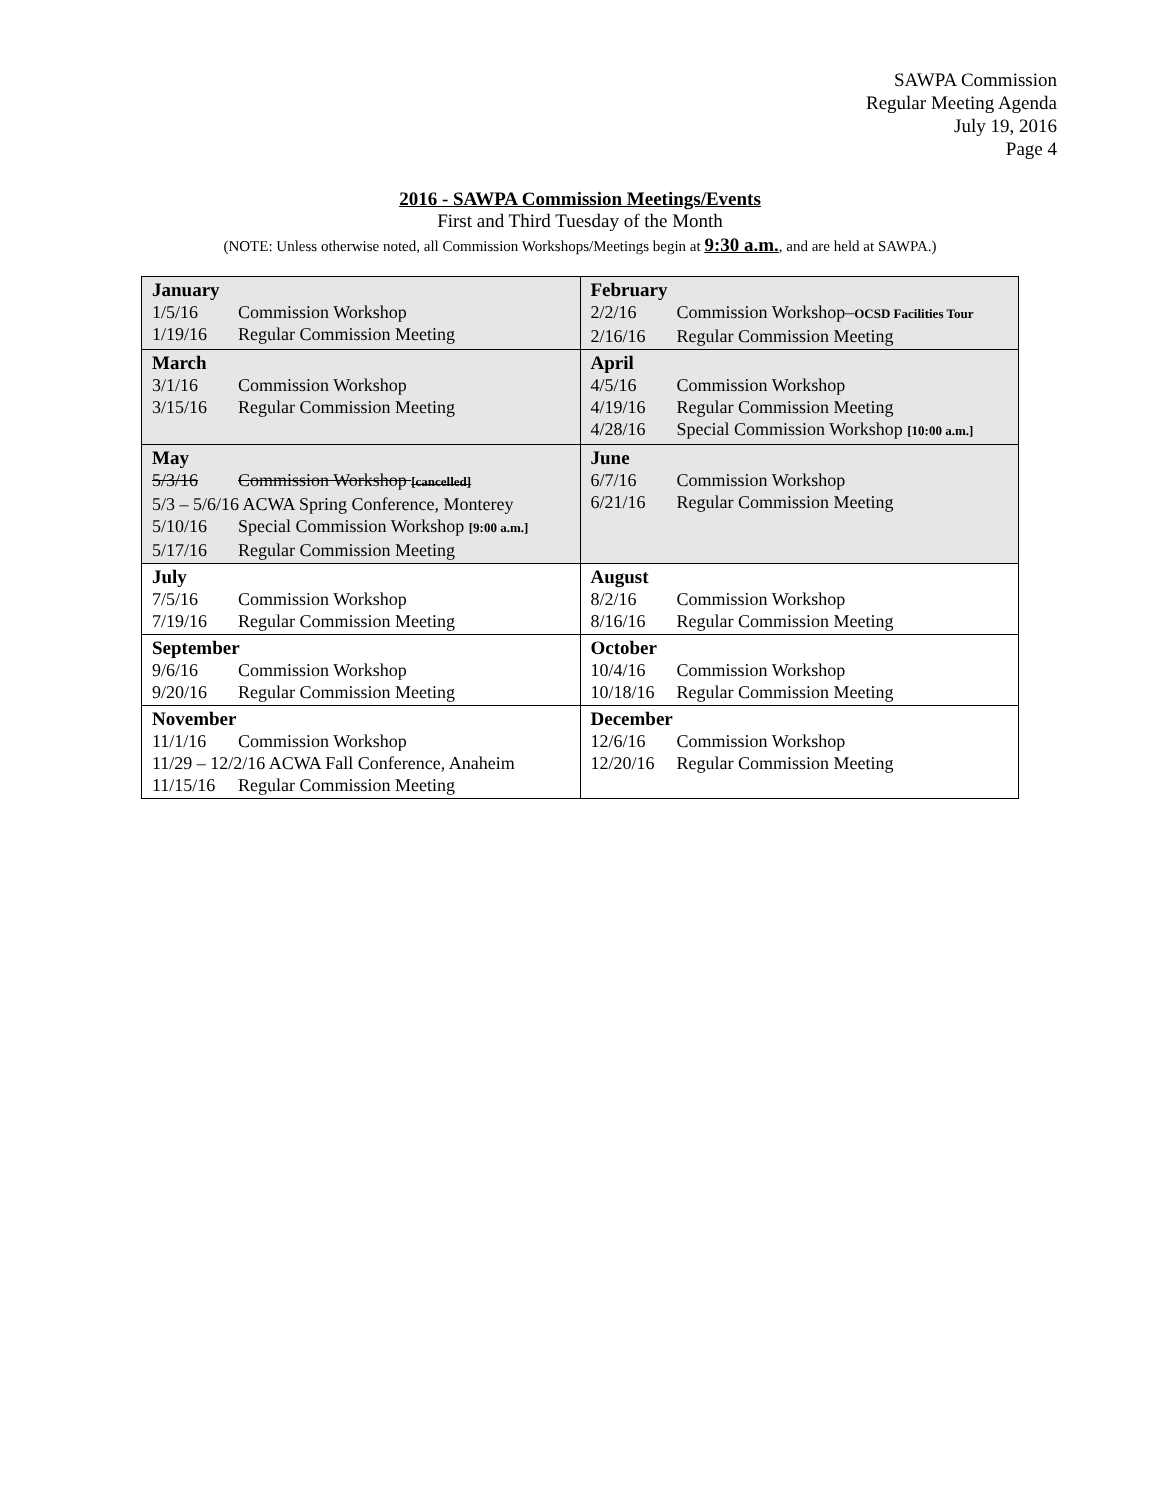SAWPA Commission
Regular Meeting Agenda
July 19, 2016
Page 4
2016 - SAWPA Commission Meetings/Events
First and Third Tuesday of the Month
(NOTE: Unless otherwise noted, all Commission Workshops/Meetings begin at 9:30 a.m., and are held at SAWPA.)
| January 1/5/16 Commission Workshop 1/19/16 Regular Commission Meeting | February 2/2/16 Commission Workshop– OCSD Facilities Tour 2/16/16 Regular Commission Meeting |
| March 3/1/16 Commission Workshop 3/15/16 Regular Commission Meeting | April 4/5/16 Commission Workshop 4/19/16 Regular Commission Meeting 4/28/16 Special Commission Workshop [10:00 a.m.] |
| May 5/3/16 Commission Workshop [cancelled] 5/3 – 5/6/16 ACWA Spring Conference, Monterey 5/10/16 Special Commission Workshop [9:00 a.m.] 5/17/16 Regular Commission Meeting | June 6/7/16 Commission Workshop 6/21/16 Regular Commission Meeting |
| July 7/5/16 Commission Workshop 7/19/16 Regular Commission Meeting | August 8/2/16 Commission Workshop 8/16/16 Regular Commission Meeting |
| September 9/6/16 Commission Workshop 9/20/16 Regular Commission Meeting | October 10/4/16 Commission Workshop 10/18/16 Regular Commission Meeting |
| November 11/1/16 Commission Workshop 11/29 – 12/2/16 ACWA Fall Conference, Anaheim 11/15/16 Regular Commission Meeting | December 12/6/16 Commission Workshop 12/20/16 Regular Commission Meeting |